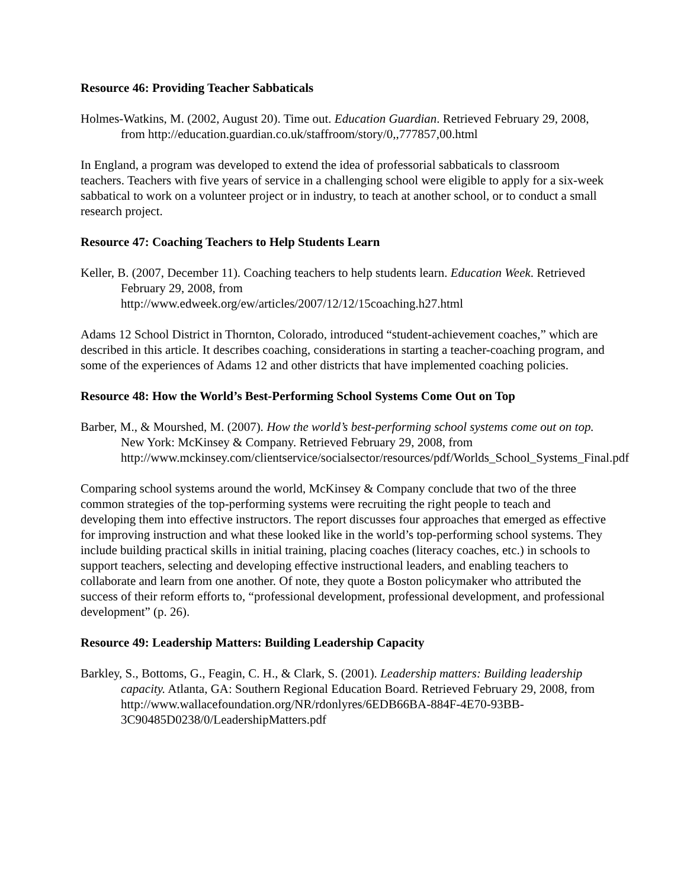Resource 46: Providing Teacher Sabbaticals
Holmes-Watkins, M. (2002, August 20). Time out. Education Guardian. Retrieved February 29, 2008, from http://education.guardian.co.uk/staffroom/story/0,,777857,00.html
In England, a program was developed to extend the idea of professorial sabbaticals to classroom teachers. Teachers with five years of service in a challenging school were eligible to apply for a six-week sabbatical to work on a volunteer project or in industry, to teach at another school, or to conduct a small research project.
Resource 47: Coaching Teachers to Help Students Learn
Keller, B. (2007, December 11). Coaching teachers to help students learn. Education Week. Retrieved February 29, 2008, from
http://www.edweek.org/ew/articles/2007/12/12/15coaching.h27.html
Adams 12 School District in Thornton, Colorado, introduced “student-achievement coaches,” which are described in this article. It describes coaching, considerations in starting a teacher-coaching program, and some of the experiences of Adams 12 and other districts that have implemented coaching policies.
Resource 48: How the World’s Best-Performing School Systems Come Out on Top
Barber, M., & Mourshed, M. (2007). How the world’s best-performing school systems come out on top. New York: McKinsey & Company. Retrieved February 29, 2008, from http://www.mckinsey.com/clientservice/socialsector/resources/pdf/Worlds_School_Systems_Final.pdf
Comparing school systems around the world, McKinsey & Company conclude that two of the three common strategies of the top-performing systems were recruiting the right people to teach and developing them into effective instructors. The report discusses four approaches that emerged as effective for improving instruction and what these looked like in the world’s top-performing school systems. They include building practical skills in initial training, placing coaches (literacy coaches, etc.) in schools to support teachers, selecting and developing effective instructional leaders, and enabling teachers to collaborate and learn from one another. Of note, they quote a Boston policymaker who attributed the success of their reform efforts to, “professional development, professional development, and professional development” (p. 26).
Resource 49: Leadership Matters: Building Leadership Capacity
Barkley, S., Bottoms, G., Feagin, C. H., & Clark, S. (2001). Leadership matters: Building leadership capacity. Atlanta, GA: Southern Regional Education Board. Retrieved February 29, 2008, from http://www.wallacefoundation.org/NR/rdonlyres/6EDB66BA-884F-4E70-93BB-3C90485D0238/0/LeadershipMatters.pdf